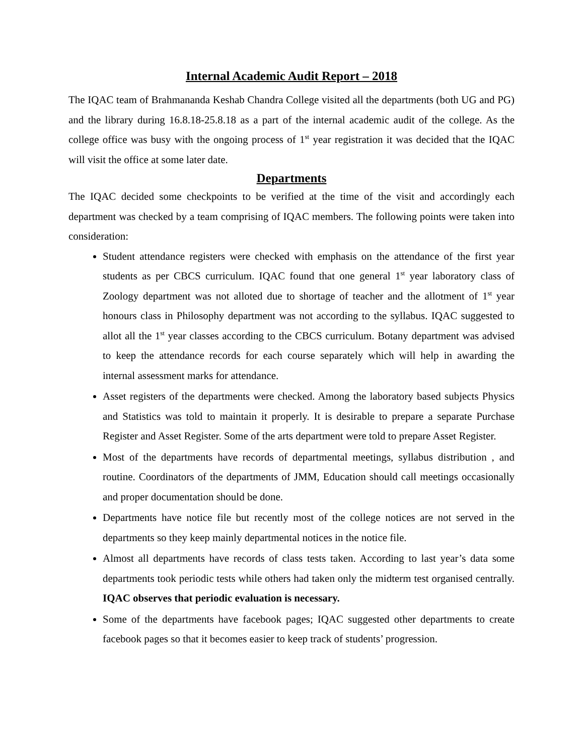Internal Academic Audit Report – 2018
The IQAC team of Brahmananda Keshab Chandra College visited all the departments (both UG and PG) and the library during 16.8.18-25.8.18 as a part of the internal academic audit of the college. As the college office was busy with the ongoing process of 1<sup>st</sup> year registration it was decided that the IQAC will visit the office at some later date.
Departments
The IQAC decided some checkpoints to be verified at the time of the visit and accordingly each department was checked by a team comprising of IQAC members. The following points were taken into consideration:
Student attendance registers were checked with emphasis on the attendance of the first year students as per CBCS curriculum. IQAC found that one general 1<sup>st</sup> year laboratory class of Zoology department was not alloted due to shortage of teacher and the allotment of 1<sup>st</sup> year honours class in Philosophy department was not according to the syllabus. IQAC suggested to allot all the 1<sup>st</sup> year classes according to the CBCS curriculum. Botany department was advised to keep the attendance records for each course separately which will help in awarding the internal assessment marks for attendance.
Asset registers of the departments were checked. Among the laboratory based subjects Physics and Statistics was told to maintain it properly. It is desirable to prepare a separate Purchase Register and Asset Register. Some of the arts department were told to prepare Asset Register.
Most of the departments have records of departmental meetings, syllabus distribution , and routine. Coordinators of the departments of JMM, Education should call meetings occasionally and proper documentation should be done.
Departments have notice file but recently most of the college notices are not served in the departments so they keep mainly departmental notices in the notice file.
Almost all departments have records of class tests taken. According to last year’s data some departments took periodic tests while others had taken only the midterm test organised centrally. IQAC observes that periodic evaluation is necessary.
Some of the departments have facebook pages; IQAC suggested other departments to create facebook pages so that it becomes easier to keep track of students’ progression.